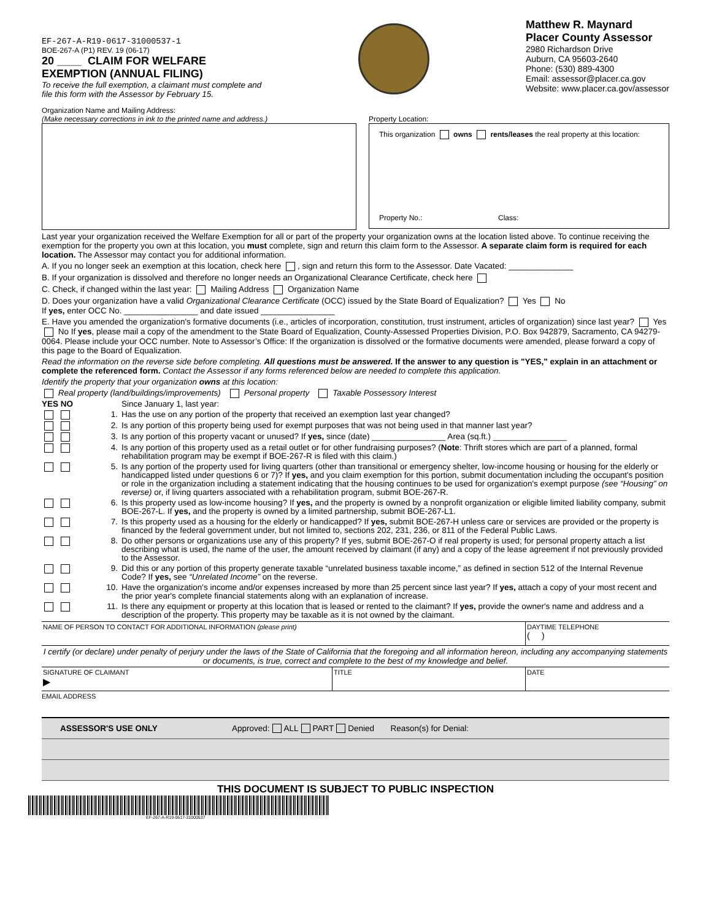EF-267-A-R19-0617-31000537-1
BOE-267-A (P1) REV. 19 (06-17)
20 ____ CLAIM FOR WELFARE
EXEMPTION (ANNUAL FILING)
To receive the full exemption, a claimant must complete and
file this form with the Assessor by February 15.
Matthew R. Maynard
Placer County Assessor
2980 Richardson Drive
Auburn, CA 95603-2640
Phone: (530) 889-4300
Email: assessor@placer.ca.gov
Website: www.placer.ca.gov/assessor
Organization Name and Mailing Address:
(Make necessary corrections in ink to the printed name and address.)
Property Location:
This organization owns rents/leases the real property at this location:
Property No.: Class:
Last year your organization received the Welfare Exemption for all or part of the property your organization owns at the location listed above. To continue receiving the exemption for the property you own at this location, you must complete, sign and return this claim form to the Assessor. A separate claim form is required for each location. The Assessor may contact you for additional information.
A. If you no longer seek an exemption at this location, check here , sign and return this form to the Assessor. Date Vacated: ______________
B. If your organization is dissolved and therefore no longer needs an Organizational Clearance Certificate, check here
C. Check, if changed within the last year: Mailing Address Organization Name
D. Does your organization have a valid Organizational Clearance Certificate (OCC) issued by the State Board of Equalization? Yes No
If yes, enter OCC No. ________________ and date issued ________________
E. Have you amended the organization's formative documents (i.e., articles of incorporation, constitution, trust instrument, articles of organization) since last year? Yes No If yes, please mail a copy of the amendment to the State Board of Equalization, County-Assessed Properties Division, P.O. Box 942879, Sacramento, CA 94279-0064. Please include your OCC number. Note to Assessor’s Office: If the organization is dissolved or the formative documents were amended, please forward a copy of this page to the Board of Equalization.
Read the information on the reverse side before completing. All questions must be answered. If the answer to any question is "YES," explain in an attachment or complete the referenced form. Contact the Assessor if any forms referenced below are needed to complete this application.
Identify the property that your organization owns at this location:
Real property (land/buildings/improvements) Personal property Taxable Possessory Interest
YES NO Since January 1, last year:
1. Has the use on any portion of the property that received an exemption last year changed?
2. Is any portion of this property being used for exempt purposes that was not being used in that manner last year?
3. Is any portion of this property vacant or unused? If yes, since (date) ________________ Area (sq.ft.) ________________
4. Is any portion of this property used as a retail outlet or for other fundraising purposes? (Note: Thrift stores which are part of a planned, formal rehabilitation program may be exempt if BOE-267-R is filed with this claim.)
5. Is any portion of the property used for living quarters (other than transitional or emergency shelter, low-income housing or housing for the elderly or handicapped listed under questions 6 or 7)? If yes, and you claim exemption for this portion, submit documentation including the occupant's position or role in the organization including a statement indicating that the housing continues to be used for organization's exempt purpose (see “Housing” on reverse) or, if living quarters associated with a rehabilitation program, submit BOE-267-R.
6. Is this property used as low-income housing? If yes, and the property is owned by a nonprofit organization or eligible limited liability company, submit BOE-267-L. If yes, and the property is owned by a limited partnership, submit BOE-267-L1.
7. Is this property used as a housing for the elderly or handicapped? If yes, submit BOE-267-H unless care or services are provided or the property is financed by the federal government under, but not limited to, sections 202, 231, 236, or 811 of the Federal Public Laws.
8. Do other persons or organizations use any of this property? If yes, submit BOE-267-O if real property is used; for personal property attach a list describing what is used, the name of the user, the amount received by claimant (if any) and a copy of the lease agreement if not previously provided to the Assessor.
9. Did this or any portion of this property generate taxable “unrelated business taxable income,” as defined in section 512 of the Internal Revenue Code? If yes, see “Unrelated Income” on the reverse.
10.
Have the organization's income and/or expenses increased by more than 25 percent since last year? If yes, attach a copy of your most recent and the prior year's complete financial statements along with an explanation of increase.
11.
Is there any equipment or property at this location that is leased or rented to the claimant? If yes, provide the owner's name and address and a description of the property. This property may be taxable as it is not owned by the claimant.
NAME OF PERSON TO CONTACT FOR ADDITIONAL INFORMATION (please print)
DAYTIME TELEPHONE
( )
I certify (or declare) under penalty of perjury under the laws of the State of California that the foregoing and all information hereon, including any accompanying statements or documents, is true, correct and complete to the best of my knowledge and belief.
SIGNATURE OF CLAIMANT
▶
TITLE DATE
EMAIL ADDRESS
ASSESSOR'S USE ONLY Approved: ALL PART Denied Reason(s) for Denial:
THIS DOCUMENT IS SUBJECT TO PUBLIC INSPECTION
EF-267-A-R19-0617-31000537